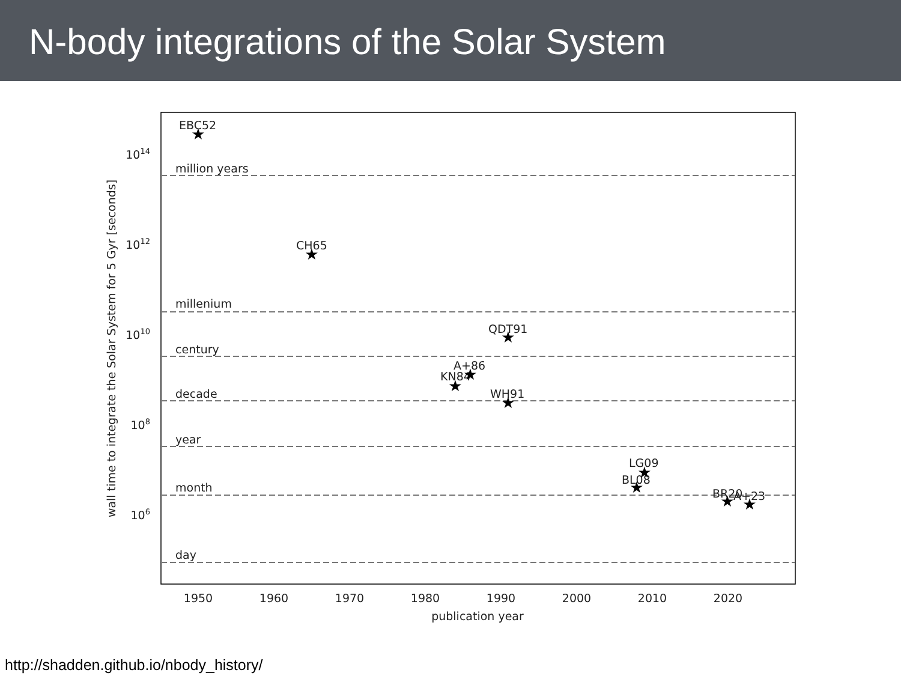N-body integrations of the Solar System
million years
millenium
century
decade
year
month
day
EBC52
CH65
QDT91
A+86
KN84
WH91
LG09
BL08
BR20
A+23
★
★
★
★
★
★
★
★
★
★
1014
1012
1010
108
106
1950
1960
1970
1980
1990
2000
2010
2020
publication year
wall time to integrate the Solar System for 5 Gyr [seconds]
http://shadden.github.io/nbody_history/